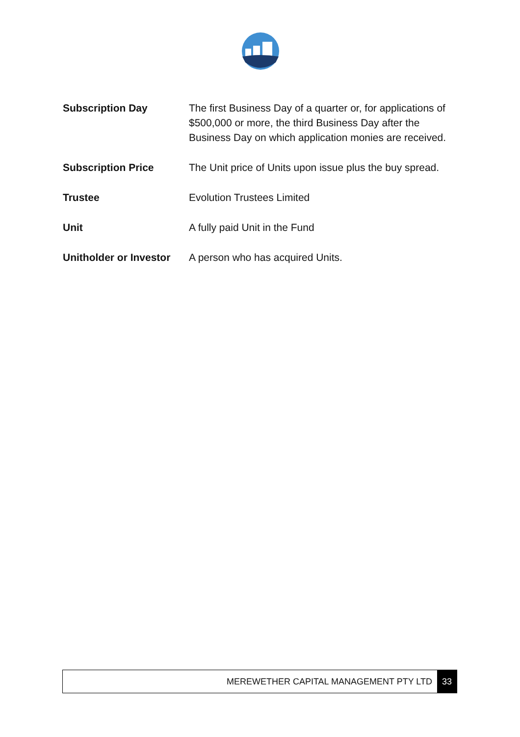| Subscription Day | The first Business Day of a quarter or, for applications of $500,000 or more, the third Business Day after the Business Day on which application monies are received. |
| Subscription Price | The Unit price of Units upon issue plus the buy spread. |
| Trustee | Evolution Trustees Limited |
| Unit | A fully paid Unit in the Fund |
| Unitholder or Investor | A person who has acquired Units. |
MEREWETHER CAPITAL MANAGEMENT PTY LTD 33